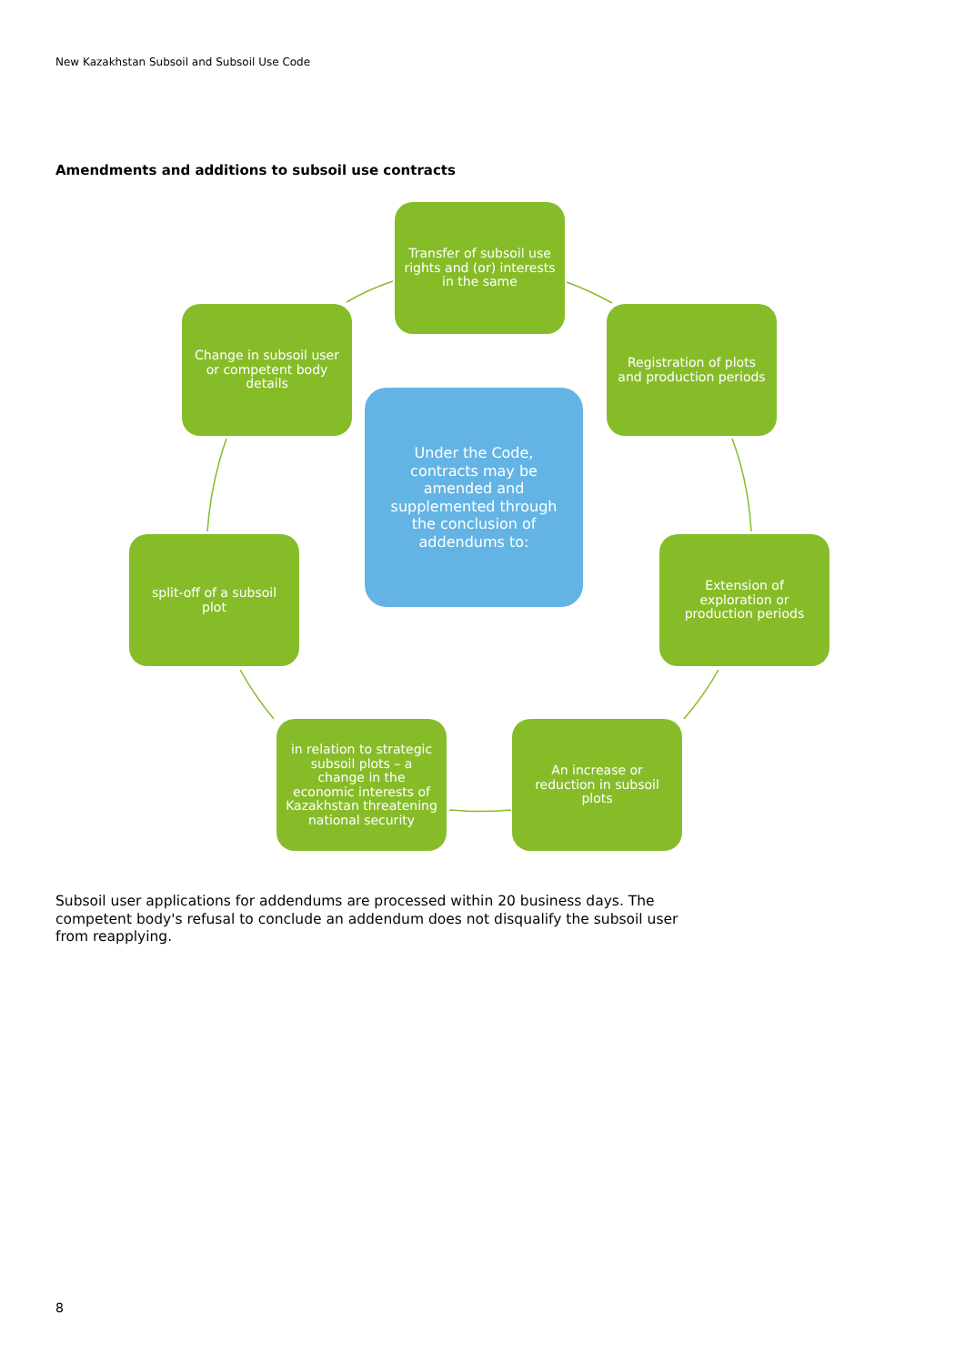New Kazakhstan Subsoil and Subsoil Use Code
Amendments and additions to subsoil use contracts
Transfer of subsoil use rights and (or) interests in the same
Change in subsoil user or competent body details
Registration of plots and production periods
Under the Code, contracts may be amended and supplemented through the conclusion of addendums to:
split-off of a subsoil plot
Extension of exploration or production periods
in relation to strategic subsoil plots – a change in the economic interests of Kazakhstan threatening national security
An increase or reduction in subsoil plots
Subsoil user applications for addendums are processed within 20 business days. The competent body's refusal to conclude an addendum does not disqualify the subsoil user from reapplying.
8